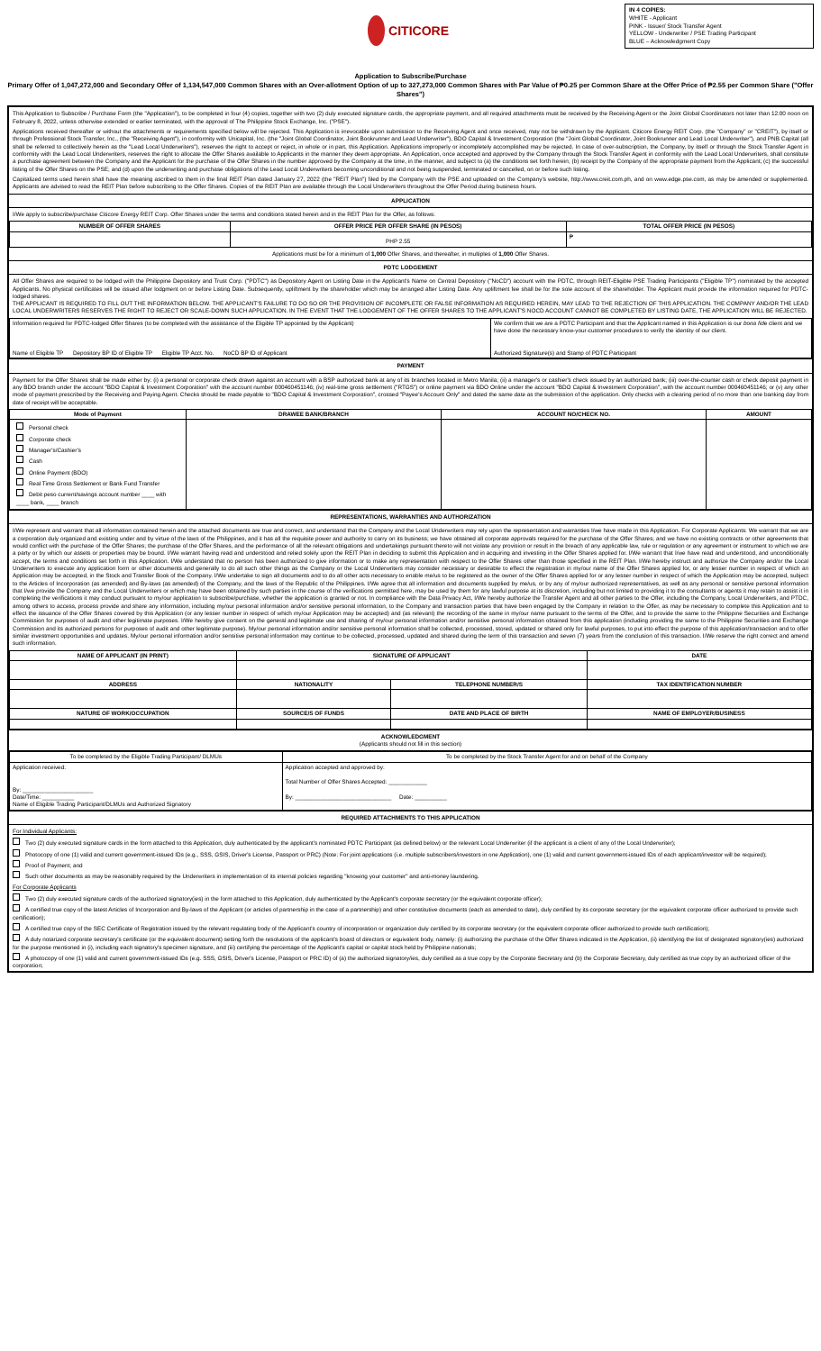CITICORE
IN 4 COPIES:
WHITE - Applicant
PINK - Issuer/ Stock Transfer Agent
YELLOW - Underwriter / PSE Trading Participant
BLUE – Acknowledgment Copy
Application to Subscribe/Purchase
Primary Offer of 1,047,272,000 and Secondary Offer of 1,134,547,000 Common Shares with an Over-allotment Option of up to 327,273,000 Common Shares with Par Value of ₱0.25 per Common Share at the Offer Price of ₱2.55 per Common Share ("Offer Shares")
This Application to Subscribe / Purchase Form (the "Application"), to be completed in four (4) copies, together with two (2) duly executed signature cards, the appropriate payment, and all required attachments must be received by the Receiving Agent or the Joint Global Coordinators not later than 12:00 noon on February 8, 2022, unless otherwise extended or earlier terminated, with the approval of The Philippine Stock Exchange, Inc. ("PSE").
Applications received thereafter or without the attachments or requirements specified below will be rejected. This Application is irrevocable upon submission to the Receiving Agent and once received, may not be withdrawn by the Applicant. Citicore Energy REIT Corp. (the "Company" or "CREIT"), by itself or through Professional Stock Transfer, Inc., (the "Receiving Agent"), in conformity with Unicapital, Inc. (the "Joint Global Coordinator, Joint Bookrunner and Lead Underwriter"), BDO Capital & Investment Corporation (the "Joint Global Coordinator, Joint Bookrunner and Lead Local Underwriter"), and PNB Capital (all shall be referred to collectively herein as the "Lead Local Underwriters"), reserves the right to accept or reject, in whole or in part, this Application. Applications improperly or incompletely accomplished may be rejected. In case of over-subscription, the Company, by itself or through the Stock Transfer Agent in conformity with the Lead Local Underwriters, reserves the right to allocate the Offer Shares available to Applicants in the manner they deem appropriate. An Application, once accepted and approved by the Company through the Stock Transfer Agent in conformity with the Lead Local Underwriters, shall constitute a purchase agreement between the Company and the Applicant for the purchase of the Offer Shares in the number approved by the Company at the time, in the manner, and subject to (a) the conditions set forth herein; (b) receipt by the Company of the appropriate payment from the Applicant; (c) the successful listing of the Offer Shares on the PSE; and (d) upon the underwriting and purchase obligations of the Lead Local Underwriters becoming unconditional and not being suspended, terminated or cancelled, on or before such listing.
Capitalized terms used herein shall have the meaning ascribed to them in the final REIT Plan dated January 27, 2022 (the "REIT Plan") filed by the Company with the PSE and uploaded on the Company's website, http://www.creit.com.ph, and on www.edge.pse.com, as may be amended or supplemented. Applicants are advised to read the REIT Plan before subscribing to the Offer Shares. Copies of the REIT Plan are available through the Local Underwriters throughout the Offer Period during business hours.
APPLICATION
I/We apply to subscribe/purchase Citicore Energy REIT Corp. Offer Shares under the terms and conditions stated herein and in the REIT Plan for the Offer, as follows:
| NUMBER OF OFFER SHARES | OFFER PRICE PER OFFER SHARE (IN PESOS) | TOTAL OFFER PRICE (IN PESOS) |
| --- | --- | --- |
| | PHP 2.55 | ₱ |
Applications must be for a minimum of 1,000 Offer Shares, and thereafter, in multiples of 1,000 Offer Shares.
PDTC LODGEMENT
All Offer Shares are required to be lodged with the Philippine Depository and Trust Corp. ("PDTC") as Depository Agent on Listing Date in the Applicant's Name on Central Depository ("NoCD") account with the PDTC, through REIT-Eligible PSE Trading Participants ("Eligible TP") nominated by the accepted Applicants. No physical certificates will be issued after lodgment on or before Listing Date. Subsequently, upliftment by the shareholder which may be arranged after Listing Date. Any upliftment fee shall be for the sole account of the shareholder. The Applicant must provide the information required for PDTC-lodged shares.
THE APPLICANT IS REQUIRED TO FILL OUT THE INFORMATION BELOW. THE APPLICANT'S FAILURE TO DO SO OR THE PROVISION OF INCOMPLETE OR FALSE INFORMATION AS REQUIRED HEREIN, MAY LEAD TO THE REJECTION OF THIS APPLICATION. THE COMPANY AND/OR THE LEAD LOCAL UNDERWRITERS RESERVES THE RIGHT TO REJECT OR SCALE-DOWN SUCH APPLICATION. IN THE EVENT THAT THE LODGEMENT OF THE OFFER SHARES TO THE APPLICANT'S NOCD ACCOUNT CANNOT BE COMPLETED BY LISTING DATE, THE APPLICATION WILL BE REJECTED.
| Information required for PDTC-lodged Offer Shares (to be completed with the assistance of the Eligible TP appointed by the Applicant) Name of Eligible TP Depository BP ID of Eligible TP Eligible TP Acct. No. NoCD BP ID of Applicant | We confirm that we are a PDTC Participant and that the Applicant named in this Application is our bona fide client and we have done the necessary know-your-customer procedures to verify the identity of our client. Authorized Signature(s) and Stamp of PDTC Participant |
PAYMENT
Payment for the Offer Shares shall be made either by: (i) a personal or corporate check drawn against an account with a BSP authorized bank at any of its branches located in Metro Manila; (ii) a manager's or cashier's check issued by an authorized bank; (iii) over-the-counter cash or check deposit payment in any BDO branch under the account "BDO Capital & Investment Corporation" with the account number 000460451146; (iv) real-time gross settlement ("RTGS") or online payment via BDO Online under the account "BDO Capital & Investment Corporation", with the account number 000460451146; or (v) any other mode of payment prescribed by the Receiving and Paying Agent. Checks should be made payable to "BDO Capital & Investment Corporation", crossed "Payee's Account Only" and dated the same date as the submission of the application. Only checks with a clearing period of no more than one banking day from date of receipt will be acceptable.
| Mode of Payment | DRAWEE BANK/BRANCH | ACCOUNT NO/CHECK NO. | AMOUNT |
| --- | --- | --- | --- |
| Personal check Corporate check Manager's/Cashier's Cash Online Payment (BDO) Real Time Gross Settlement or Bank Fund Transfer Debit peso current/savings account number ____ with ____ bank, ____ branch | | | |
REPRESENTATIONS, WARRANTIES AND AUTHORIZATION
I/We represent and warrant that all information contained herein and the attached documents are true and correct, and understand that the Company and the Local Underwriters may rely upon the representation and warranties I/we have made in this Application. For Corporate Applicants: We warrant that we are a corporation duly organized and existing under and by virtue of the laws of the Philippines, and it has all the requisite power and authority to carry on its business; we have obtained all corporate approvals required for the purchase of the Offer Shares; and we have no existing contracts or other agreements that would conflict with the purchase of the Offer Shares; the purchase of the Offer Shares, and the performance of all the relevant obligations and undertakings pursuant thereto will not violate any provision or result in the breach of any applicable law, rule or regulation or any agreement or instrument to which we are a party or by which our assets or properties may be bound. I/We warrant having read and understood and relied solely upon the REIT Plan in deciding to submit this Application and in acquiring and investing in the Offer Shares applied for. I/We warrant that I/we have read and understood, and unconditionally accept, the terms and conditions set forth in this Application. I/We understand that no person has been authorized to give information or to make any representation with respect to the Offer Shares other than those specified in the REIT Plan. I/We hereby instruct and authorize the Company and/or the Local Underwriters to execute any application form or other documents and generally to do all such other things as the Company or the Local Underwriters may consider necessary or desirable to effect the registration in my/our name of the Offer Shares applied for, or any lesser number in respect of which an Application may be accepted, in the Stock and Transfer Book of the Company. I/We undertake to sign all documents and to do all other acts necessary to enable me/us to be registered as the owner of the Offer Shares applied for or any lesser number in respect of which the Application may be accepted, subject to the Articles of Incorporation (as amended) and By-laws (as amended) of the Company, and the laws of the Republic of the Philippines. I/We agree that all information and documents supplied by me/us, or by any of my/our authorized representatives, as well as any personal or sensitive personal information that I/we provide the Company and the Local Underwriters or which may have been obtained by such parties in the course of the verifications permitted here, may be used by them for any lawful purpose at its discretion, including but not limited to providing it to the consultants or agents it may retain to assist it in completing the verifications it may conduct pursuant to my/our application to subscribe/purchase, whether the application is granted or not. In compliance with the Data Privacy Act, I/We hereby authorize the Transfer Agent and all other parties to the Offer, including the Company, Local Underwriters, and PTDC, among others to access, process provide and share any information, including my/our personal information and/or sensitive personal information, to the Company and transaction parties that have been engaged by the Company in relation to the Offer, as may be necessary to complete this Application and to effect the issuance of the Offer Shares covered by this Application (or any lesser number in respect of which my/our Application may be accepted) and (as relevant) the recording of the same in my/our name pursuant to the terms of the Offer, and to provide the same to the Philippine Securities and Exchange Commission for purposes of audit and other legitimate purposes. I/We hereby give consent on the general and legitimate use and sharing of my/our personal information and/or sensitive personal information obtained from this application (including providing the same to the Philippine Securities and Exchange Commission and its authorized persons for purposes of audit and other legitimate purpose). My/our personal information and/or sensitive personal information shall be collected, processed, stored, updated or shared only for lawful purposes, to put into effect the purpose of this application/transaction and to offer similar investment opportunities and updates. My/our personal information and/or sensitive personal information may continue to be collected, processed, updated and shared during the term of this transaction and seven (7) years from the conclusion of this transaction. I/We reserve the right correct and amend such information.
| NAME OF APPLICANT (IN PRINT) | SIGNATURE OF APPLICANT | | DATE |
| --- | --- | --- | --- |
| ADDRESS | NATIONALITY | TELEPHONE NUMBER/S | TAX IDENTIFICATION NUMBER |
| NATURE OF WORK/OCCUPATION | SOURCE/S OF FUNDS | DATE AND PLACE OF BIRTH | NAME OF EMPLOYER/BUSINESS |
ACKNOWLEDGMENT
(Applicants should not fill in this section)
| To be completed by the Eligible Trading Participant/ DLMUs | To be completed by the Stock Transfer Agent for and on behalf of the Company |
| Application received: By: ______________________ Date/Time: __________ Name of Eligible Trading Participant/DLMUs and Authorized Signatory | Application accepted and approved by: Total Number of Offer Shares Accepted: ____________ By: ______________________________ Date: __________ |
REQUIRED ATTACHMENTS TO THIS APPLICATION
For Individual Applicants:
Two (2) duly executed signature cards in the form attached to this Application, duly authenticated by the applicant's nominated PDTC Participant (as defined below) or the relevant Local Underwriter (if the applicant is a client of any of the Local Underwriter);
Photocopy of one (1) valid and current government-issued IDs (e.g., SSS, GSIS, Driver's License, Passport or PRC) (Note: For joint applications (i.e. multiple subscribers/investors in one Application), one (1) valid and current government-issued IDs of each applicant/investor will be required);
Proof of Payment; and
Such other documents as may be reasonably required by the Underwriters in implementation of its internal policies regarding "knowing your customer" and anti-money laundering.
For Corporate Applicants
Two (2) duly executed signature cards of the authorized signatory(ies) in the form attached to this Application, duly authenticated by the Applicant's corporate secretary (or the equivalent corporate officer);
A certified true copy of the latest Articles of Incorporation and By-laws of the Applicant (or articles of partnership in the case of a partnership) and other constitutive documents (each as amended to date), duly certified by its corporate secretary (or the equivalent corporate officer authorized to provide such certification);
A certified true copy of the SEC Certificate of Registration issued by the relevant regulating body of the Applicant's country of incorporation or organization duly certified by its corporate secretary (or the equivalent corporate officer authorized to provide such certification);
A duly notarized corporate secretary's certificate (or the equivalent document) setting forth the resolutions of the applicant's board of directors or equivalent body, namely: (i) authorizing the purchase of the Offer Shares indicated in the Application, (ii) identifying the list of designated signatory(ies) authorized for the purpose mentioned in (i), including each signatory's specimen signature, and (iii) certifying the percentage of the Applicant's capital or capital stock held by Philippine nationals;
A photocopy of one (1) valid and current government-issued IDs (e.g. SSS, GSIS, Driver's License, Passport or PRC ID) of (a) the authorized signatory/ies, duly certified as a true copy by the Corporate Secretary and (b) the Corporate Secretary, duly certified as true copy by an authorized officer of the corporation;